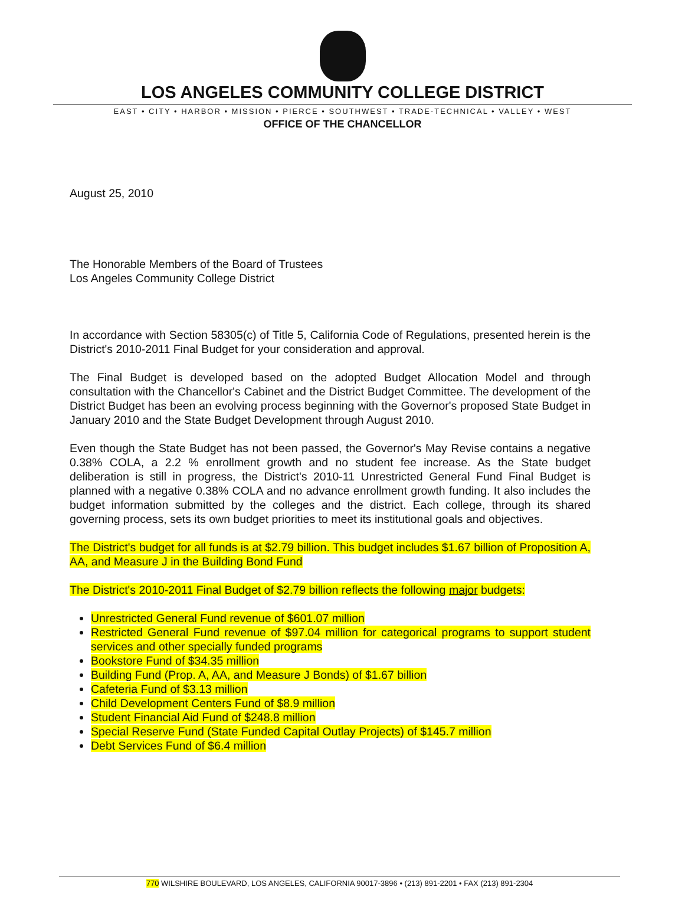LOS ANGELES COMMUNITY COLLEGE DISTRICT
EAST • CITY • HARBOR • MISSION • PIERCE • SOUTHWEST • TRADE-TECHNICAL • VALLEY • WEST
OFFICE OF THE CHANCELLOR
August 25, 2010
The Honorable Members of the Board of Trustees
Los Angeles Community College District
In accordance with Section 58305(c) of Title 5, California Code of Regulations, presented herein is the District's 2010-2011 Final Budget for your consideration and approval.
The Final Budget is developed based on the adopted Budget Allocation Model and through consultation with the Chancellor's Cabinet and the District Budget Committee. The development of the District Budget has been an evolving process beginning with the Governor's proposed State Budget in January 2010 and the State Budget Development through August 2010.
Even though the State Budget has not been passed, the Governor's May Revise contains a negative 0.38% COLA, a 2.2 % enrollment growth and no student fee increase. As the State budget deliberation is still in progress, the District's 2010-11 Unrestricted General Fund Final Budget is planned with a negative 0.38% COLA and no advance enrollment growth funding. It also includes the budget information submitted by the colleges and the district. Each college, through its shared governing process, sets its own budget priorities to meet its institutional goals and objectives.
The District's budget for all funds is at $2.79 billion. This budget includes $1.67 billion of Proposition A, AA, and Measure J in the Building Bond Fund
The District's 2010-2011 Final Budget of $2.79 billion reflects the following major budgets:
Unrestricted General Fund revenue of $601.07 million
Restricted General Fund revenue of $97.04 million for categorical programs to support student services and other specially funded programs
Bookstore Fund of $34.35 million
Building Fund (Prop. A, AA, and Measure J Bonds) of $1.67 billion
Cafeteria Fund of $3.13 million
Child Development Centers Fund of $8.9 million
Student Financial Aid Fund of $248.8 million
Special Reserve Fund (State Funded Capital Outlay Projects) of $145.7 million
Debt Services Fund of $6.4 million
770 WILSHIRE BOULEVARD, LOS ANGELES, CALIFORNIA 90017-3896 • (213) 891-2201 • FAX (213) 891-2304